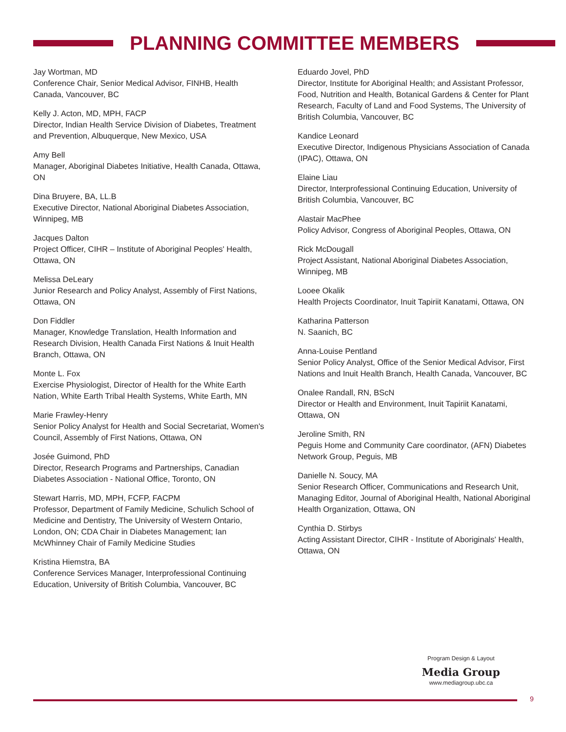PLANNING COMMITTEE MEMBERS
Jay Wortman, MD
Conference Chair, Senior Medical Advisor, FINHB, Health Canada, Vancouver, BC
Kelly J. Acton, MD, MPH, FACP
Director, Indian Health Service Division of Diabetes, Treatment and Prevention, Albuquerque, New Mexico, USA
Amy Bell
Manager, Aboriginal Diabetes Initiative, Health Canada, Ottawa, ON
Dina Bruyere, BA, LL.B
Executive Director, National Aboriginal Diabetes Association, Winnipeg, MB
Jacques Dalton
Project Officer, CIHR – Institute of Aboriginal Peoples' Health, Ottawa, ON
Melissa DeLeary
Junior Research and Policy Analyst, Assembly of First Nations, Ottawa, ON
Don Fiddler
Manager, Knowledge Translation, Health Information and Research Division, Health Canada First Nations & Inuit Health Branch, Ottawa, ON
Monte L. Fox
Exercise Physiologist, Director of Health for the White Earth Nation, White Earth Tribal Health Systems, White Earth, MN
Marie Frawley-Henry
Senior Policy Analyst for Health and Social Secretariat, Women's Council, Assembly of First Nations, Ottawa, ON
Josée Guimond, PhD
Director, Research Programs and Partnerships, Canadian Diabetes Association - National Office, Toronto, ON
Stewart Harris, MD, MPH, FCFP, FACPM
Professor, Department of Family Medicine, Schulich School of Medicine and Dentistry, The University of Western Ontario, London, ON; CDA Chair in Diabetes Management; Ian McWhinney Chair of Family Medicine Studies
Kristina Hiemstra, BA
Conference Services Manager, Interprofessional Continuing Education, University of British Columbia, Vancouver, BC
Eduardo Jovel, PhD
Director, Institute for Aboriginal Health; and Assistant Professor, Food, Nutrition and Health, Botanical Gardens & Center for Plant Research, Faculty of Land and Food Systems, The University of British Columbia, Vancouver, BC
Kandice Leonard
Executive Director, Indigenous Physicians Association of Canada (IPAC), Ottawa, ON
Elaine Liau
Director, Interprofessional Continuing Education, University of British Columbia, Vancouver, BC
Alastair MacPhee
Policy Advisor, Congress of Aboriginal Peoples, Ottawa, ON
Rick McDougall
Project Assistant, National Aboriginal Diabetes Association, Winnipeg, MB
Looee Okalik
Health Projects Coordinator, Inuit Tapiriit Kanatami, Ottawa, ON
Katharina Patterson
N. Saanich, BC
Anna-Louise Pentland
Senior Policy Analyst, Office of the Senior Medical Advisor, First Nations and Inuit Health Branch, Health Canada, Vancouver, BC
Onalee Randall, RN, BScN
Director or Health and Environment, Inuit Tapiriit Kanatami, Ottawa, ON
Jeroline Smith, RN
Peguis Home and Community Care coordinator, (AFN) Diabetes Network Group, Peguis, MB
Danielle N. Soucy, MA
Senior Research Officer, Communications and Research Unit, Managing Editor, Journal of Aboriginal Health, National Aboriginal Health Organization, Ottawa, ON
Cynthia D. Stirbys
Acting Assistant Director, CIHR - Institute of Aboriginals' Health, Ottawa, ON
Program Design & Layout
Media Group
www.mediagroup.ubc.ca
9